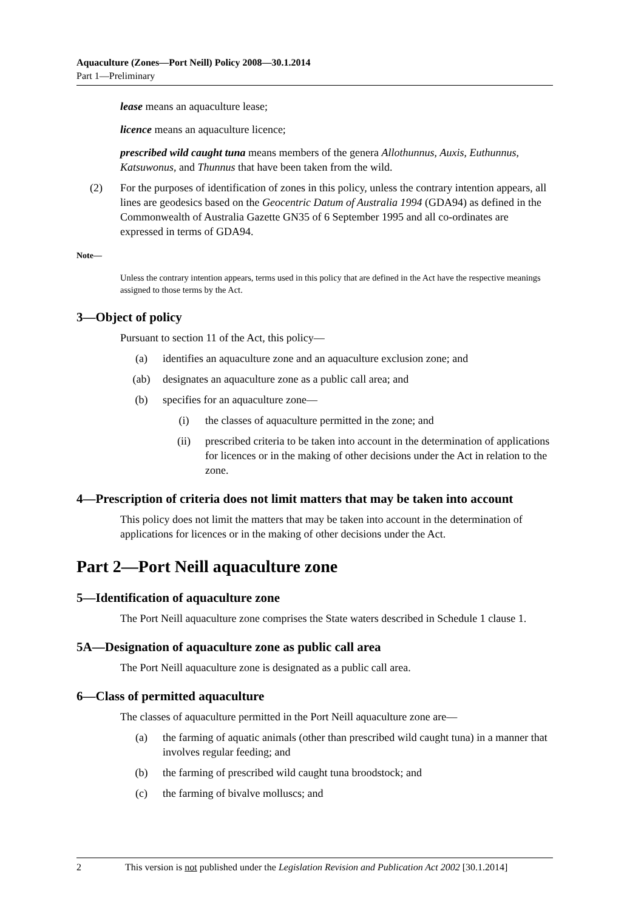Aquaculture (Zones—Port Neill) Policy 2008—30.1.2014
Part 1—Preliminary
lease means an aquaculture lease;
licence means an aquaculture licence;
prescribed wild caught tuna means members of the genera Allothunnus, Auxis, Euthunnus, Katsuwonus, and Thunnus that have been taken from the wild.
(2) For the purposes of identification of zones in this policy, unless the contrary intention appears, all lines are geodesics based on the Geocentric Datum of Australia 1994 (GDA94) as defined in the Commonwealth of Australia Gazette GN35 of 6 September 1995 and all co-ordinates are expressed in terms of GDA94.
Note—
Unless the contrary intention appears, terms used in this policy that are defined in the Act have the respective meanings assigned to those terms by the Act.
3—Object of policy
Pursuant to section 11 of the Act, this policy—
(a) identifies an aquaculture zone and an aquaculture exclusion zone; and
(ab) designates an aquaculture zone as a public call area; and
(b) specifies for an aquaculture zone—
(i) the classes of aquaculture permitted in the zone; and
(ii) prescribed criteria to be taken into account in the determination of applications for licences or in the making of other decisions under the Act in relation to the zone.
4—Prescription of criteria does not limit matters that may be taken into account
This policy does not limit the matters that may be taken into account in the determination of applications for licences or in the making of other decisions under the Act.
Part 2—Port Neill aquaculture zone
5—Identification of aquaculture zone
The Port Neill aquaculture zone comprises the State waters described in Schedule 1 clause 1.
5A—Designation of aquaculture zone as public call area
The Port Neill aquaculture zone is designated as a public call area.
6—Class of permitted aquaculture
The classes of aquaculture permitted in the Port Neill aquaculture zone are—
(a) the farming of aquatic animals (other than prescribed wild caught tuna) in a manner that involves regular feeding; and
(b) the farming of prescribed wild caught tuna broodstock; and
(c) the farming of bivalve molluscs; and
2 This version is not published under the Legislation Revision and Publication Act 2002 [30.1.2014]